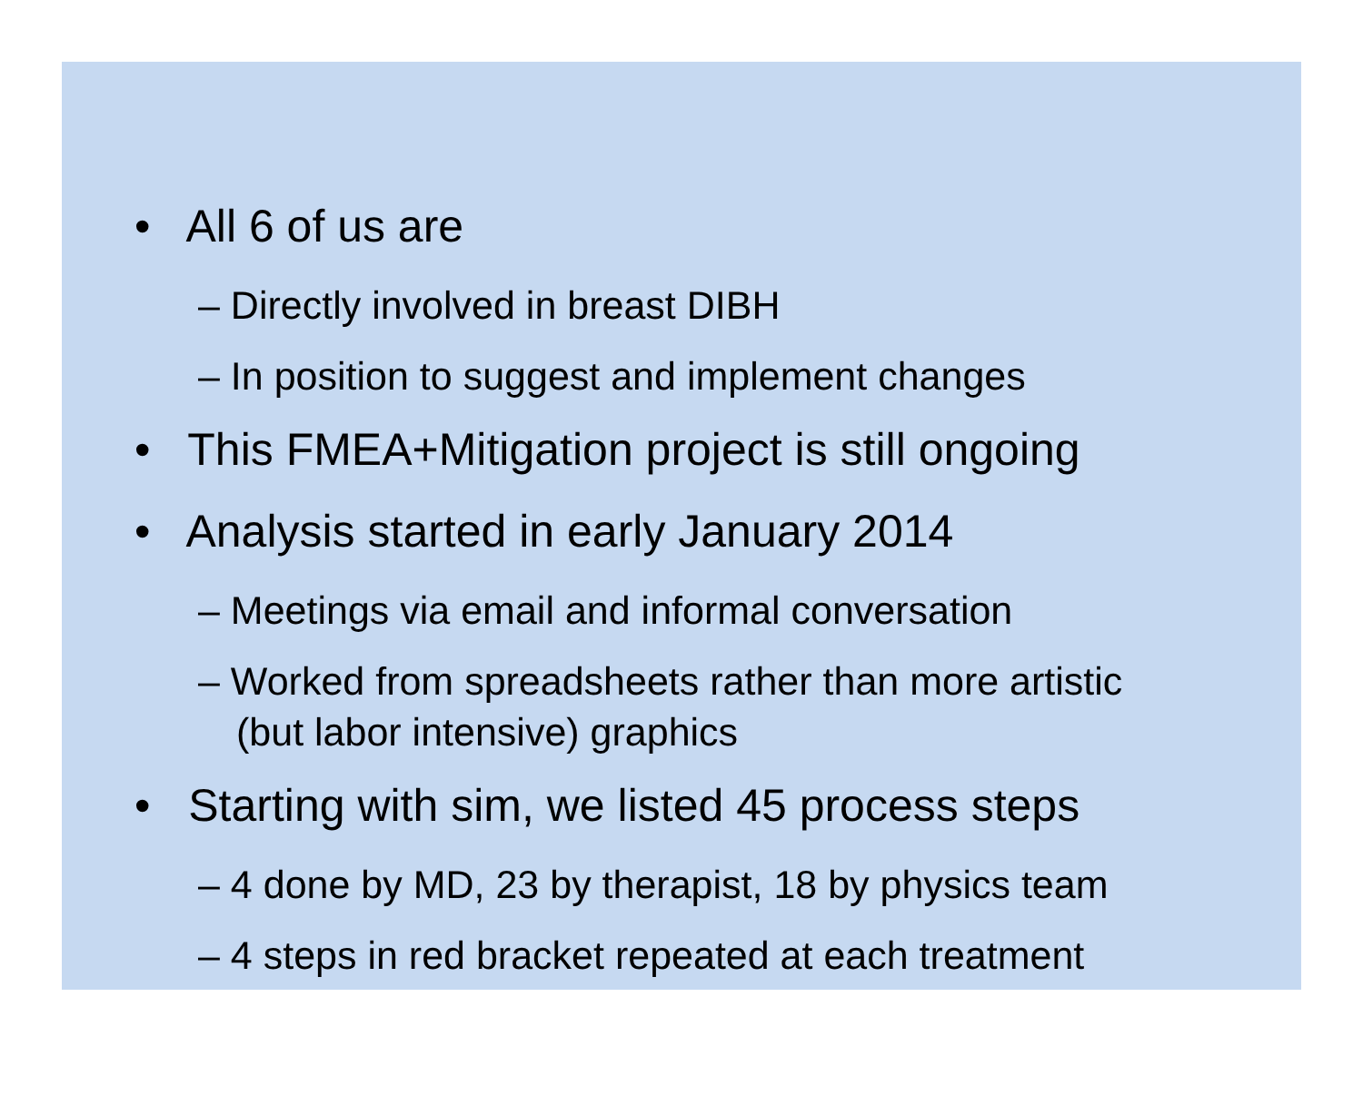• All 6 of us are
– Directly involved in breast DIBH
– In position to suggest and implement changes
• This FMEA+Mitigation project is still ongoing
• Analysis started in early January 2014
– Meetings via email and informal conversation
– Worked from spreadsheets rather than more artistic (but labor intensive) graphics
• Starting with sim, we listed 45 process steps
– 4 done by MD, 23 by therapist, 18 by physics team
– 4 steps in red bracket repeated at each treatment